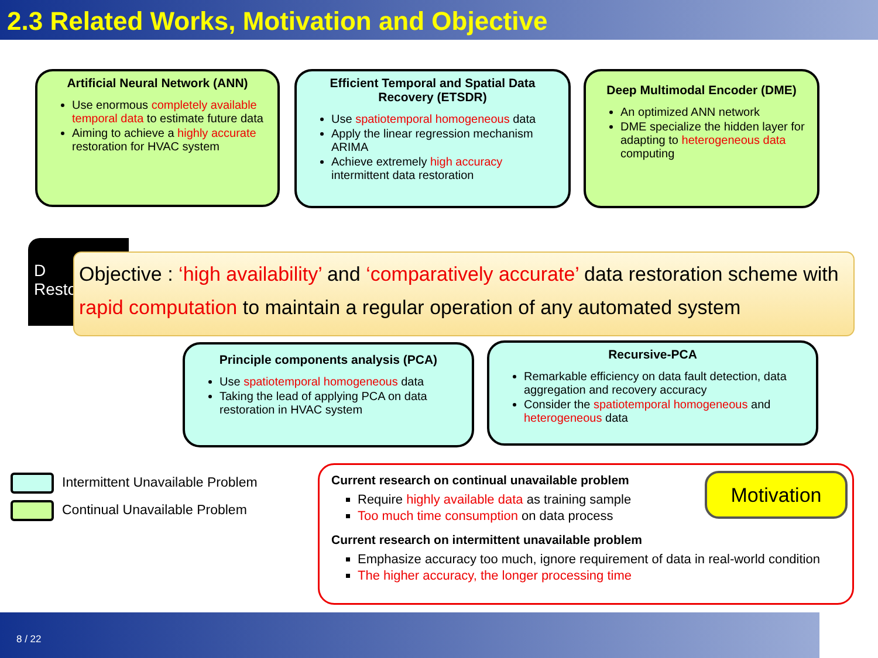2.3 Related Works, Motivation and Objective
Artificial Neural Network (ANN)
Use enormous completely available temporal data to estimate future data
Aiming to achieve a highly accurate restoration for HVAC system
Efficient Temporal and Spatial Data Recovery (ETSDR)
Use spatiotemporal homogeneous data
Apply the linear regression mechanism ARIMA
Achieve extremely high accuracy intermittent data restoration
Deep Multimodal Encoder (DME)
An optimized ANN network
DME specialize the hidden layer for adapting to heterogeneous data computing
D
Resto
Objective : ‘high availability’ and ‘comparatively accurate’ data restoration scheme with rapid computation to maintain a regular operation of any automated system
Principle components analysis (PCA)
Use spatiotemporal homogeneous data
Taking the lead of applying PCA on data restoration in HVAC system
Recursive-PCA
Remarkable efficiency on data fault detection, data aggregation and recovery accuracy
Consider the spatiotemporal homogeneous and heterogeneous data
Intermittent Unavailable Problem
Continual Unavailable Problem
Motivation
Current research on continual unavailable problem
Require highly available data as training sample
Too much time consumption on data process
Current research on intermittent unavailable problem
Emphasize accuracy too much, ignore requirement of data in real-world condition
The higher accuracy, the longer processing time
8 / 22